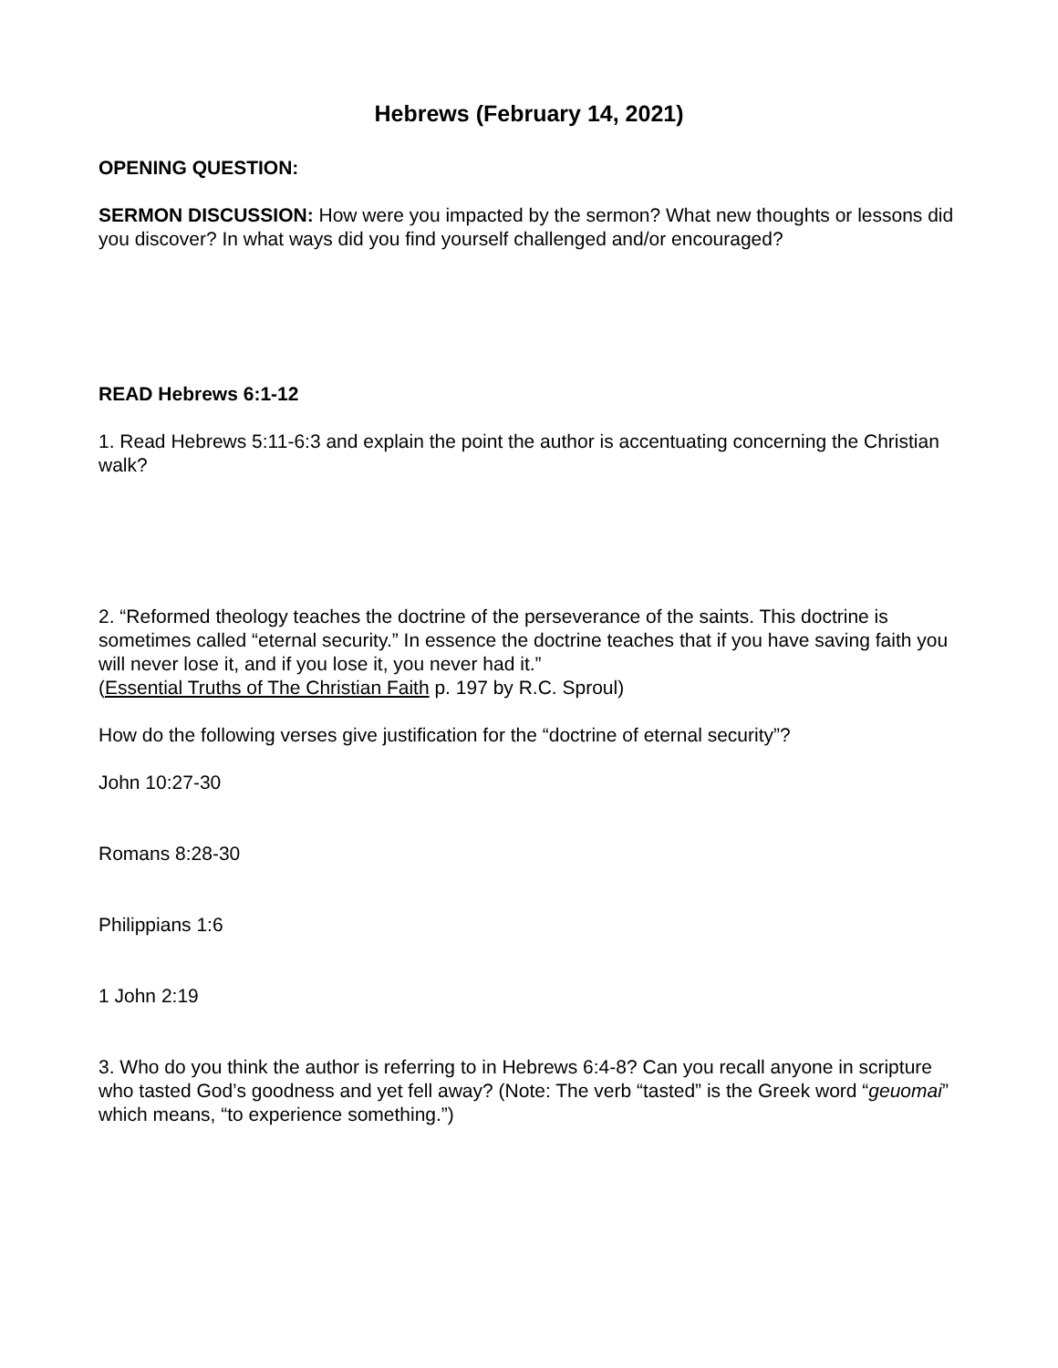Hebrews (February 14, 2021)
OPENING QUESTION:
SERMON DISCUSSION: How were you impacted by the sermon? What new thoughts or lessons did you discover? In what ways did you find yourself challenged and/or encouraged?
READ Hebrews 6:1-12
1. Read Hebrews 5:11-6:3 and explain the point the author is accentuating concerning the Christian walk?
2. “Reformed theology teaches the doctrine of the perseverance of the saints. This doctrine is sometimes called “eternal security.” In essence the doctrine teaches that if you have saving faith you will never lose it, and if you lose it, you never had it.”
(Essential Truths of The Christian Faith p. 197 by R.C. Sproul)
How do the following verses give justification for the “doctrine of eternal security”?
John 10:27-30
Romans 8:28-30
Philippians 1:6
1 John 2:19
3. Who do you think the author is referring to in Hebrews 6:4-8? Can you recall anyone in scripture who tasted God’s goodness and yet fell away? (Note: The verb “tasted” is the Greek word “geuomai” which means, “to experience something.”)